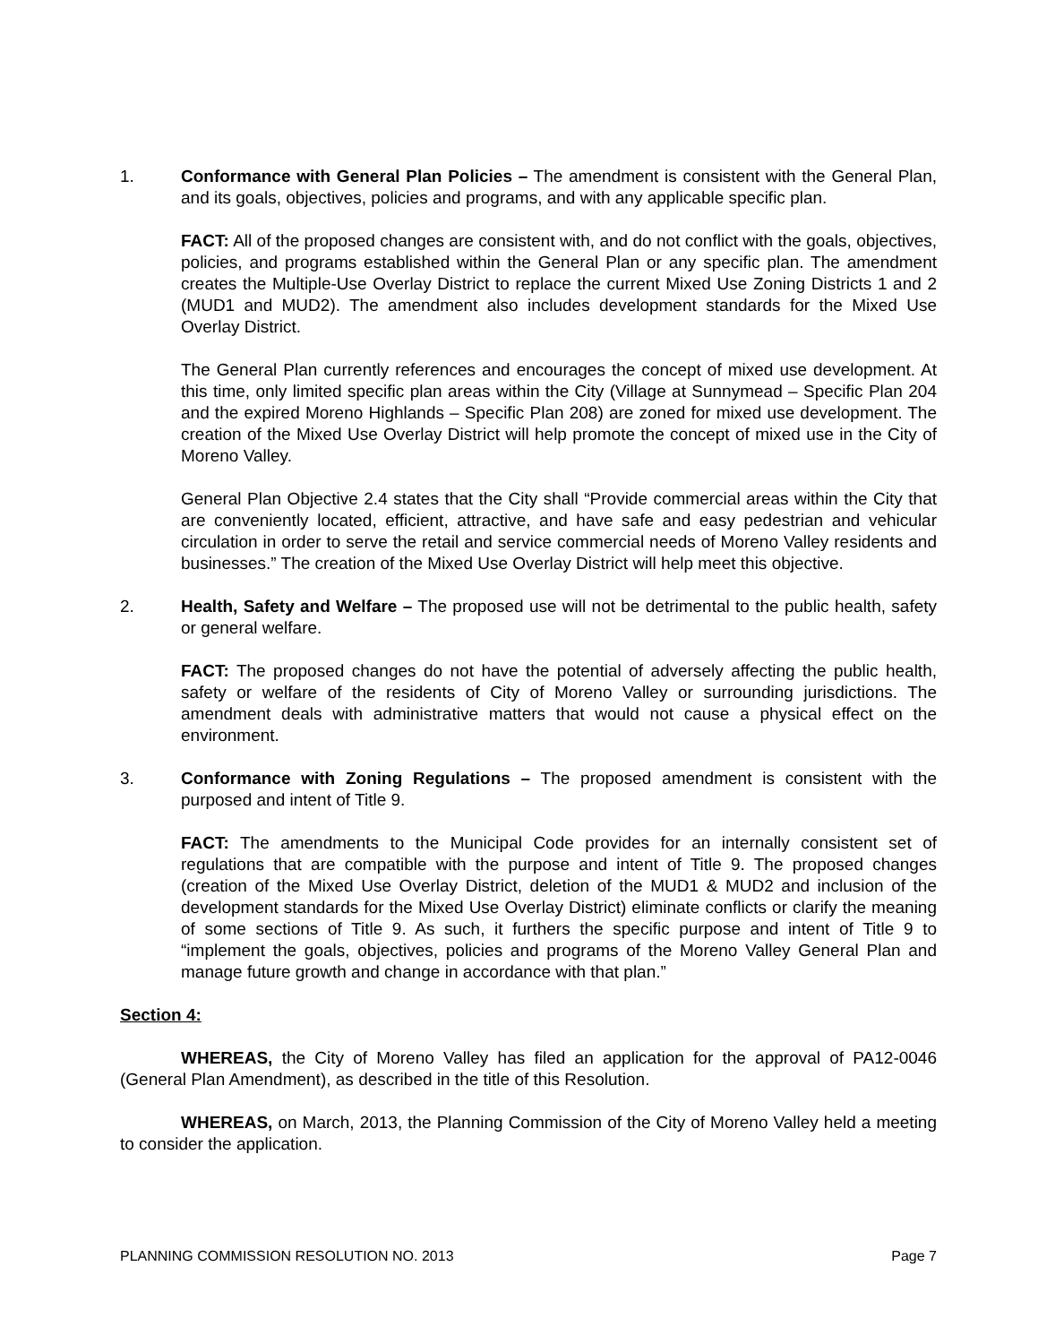1. Conformance with General Plan Policies – The amendment is consistent with the General Plan, and its goals, objectives, policies and programs, and with any applicable specific plan.
FACT: All of the proposed changes are consistent with, and do not conflict with the goals, objectives, policies, and programs established within the General Plan or any specific plan. The amendment creates the Multiple-Use Overlay District to replace the current Mixed Use Zoning Districts 1 and 2 (MUD1 and MUD2). The amendment also includes development standards for the Mixed Use Overlay District.
The General Plan currently references and encourages the concept of mixed use development. At this time, only limited specific plan areas within the City (Village at Sunnymead – Specific Plan 204 and the expired Moreno Highlands – Specific Plan 208) are zoned for mixed use development. The creation of the Mixed Use Overlay District will help promote the concept of mixed use in the City of Moreno Valley.
General Plan Objective 2.4 states that the City shall “Provide commercial areas within the City that are conveniently located, efficient, attractive, and have safe and easy pedestrian and vehicular circulation in order to serve the retail and service commercial needs of Moreno Valley residents and businesses.” The creation of the Mixed Use Overlay District will help meet this objective.
2. Health, Safety and Welfare – The proposed use will not be detrimental to the public health, safety or general welfare.
FACT: The proposed changes do not have the potential of adversely affecting the public health, safety or welfare of the residents of City of Moreno Valley or surrounding jurisdictions. The amendment deals with administrative matters that would not cause a physical effect on the environment.
3. Conformance with Zoning Regulations – The proposed amendment is consistent with the purposed and intent of Title 9.
FACT: The amendments to the Municipal Code provides for an internally consistent set of regulations that are compatible with the purpose and intent of Title 9. The proposed changes (creation of the Mixed Use Overlay District, deletion of the MUD1 & MUD2 and inclusion of the development standards for the Mixed Use Overlay District) eliminate conflicts or clarify the meaning of some sections of Title 9. As such, it furthers the specific purpose and intent of Title 9 to “implement the goals, objectives, policies and programs of the Moreno Valley General Plan and manage future growth and change in accordance with that plan.”
Section 4:
WHEREAS, the City of Moreno Valley has filed an application for the approval of PA12-0046 (General Plan Amendment), as described in the title of this Resolution.
WHEREAS, on March, 2013, the Planning Commission of the City of Moreno Valley held a meeting to consider the application.
PLANNING COMMISSION RESOLUTION NO. 2013 Page 7